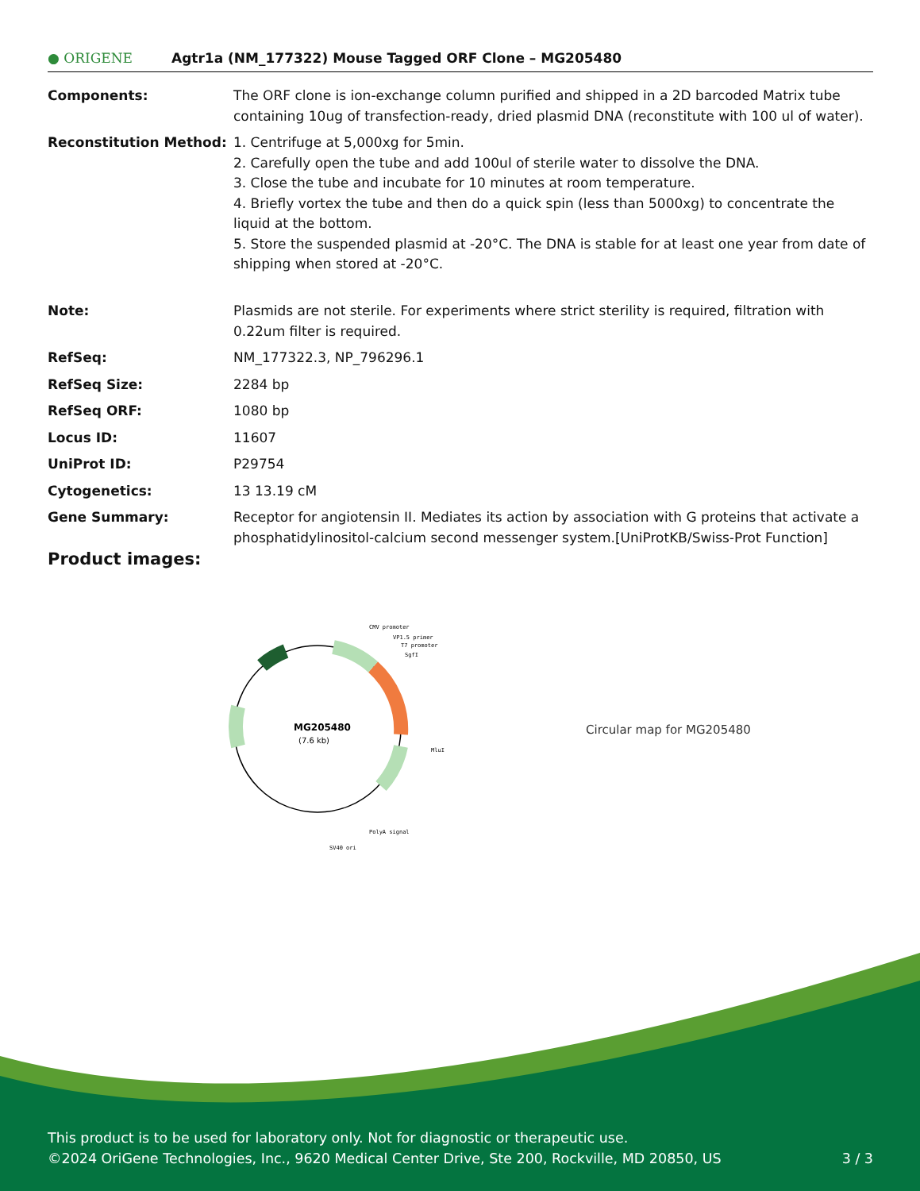● ORIGENE Agtr1a (NM_177322) Mouse Tagged ORF Clone – MG205480
| Components: | The ORF clone is ion-exchange column purified and shipped in a 2D barcoded Matrix tube containing 10ug of transfection-ready, dried plasmid DNA (reconstitute with 100 ul of water). |
| Reconstitution Method: | 1. Centrifuge at 5,000xg for 5min. 2. Carefully open the tube and add 100ul of sterile water to dissolve the DNA. 3. Close the tube and incubate for 10 minutes at room temperature. 4. Briefly vortex the tube and then do a quick spin (less than 5000xg) to concentrate the liquid at the bottom. 5. Store the suspended plasmid at -20°C. The DNA is stable for at least one year from date of shipping when stored at -20°C. |
| Note: | Plasmids are not sterile. For experiments where strict sterility is required, filtration with 0.22um filter is required. |
| RefSeq: | NM_177322.3 , NP_796296.1 |
| RefSeq Size: | 2284 bp |
| RefSeq ORF: | 1080 bp |
| Locus ID: | 11607 |
| UniProt ID: | P29754 |
| Cytogenetics: | 13 13.19 cM |
| Gene Summary: | Receptor for angiotensin II. Mediates its action by association with G proteins that activate a phosphatidylinositol-calcium second messenger system.[UniProtKB/Swiss-Prot Function] |
Product images:
MG205480
(7.6 kb)
CMV promoter
VP1.5 primer
T7 promoter
SgfI
MluI
PolyA signal
SV40 ori
Circular map for MG205480
This product is to be used for laboratory only. Not for diagnostic or therapeutic use.
©2024 OriGene Technologies, Inc., 9620 Medical Center Drive, Ste 200, Rockville, MD 20850, US 3 / 3